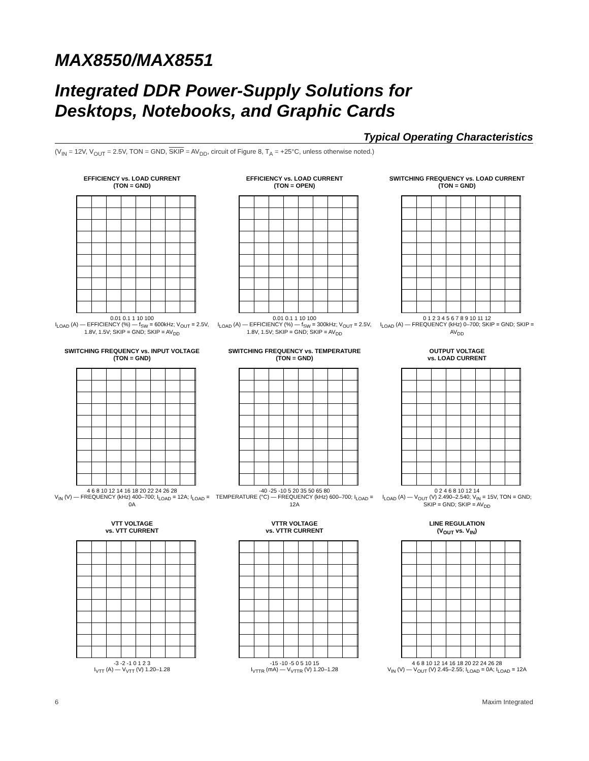MAX8550/MAX8551
Integrated DDR Power-Supply Solutions for
Desktops, Notebooks, and Graphic Cards
Typical Operating Characteristics
(V<sub>IN</sub> = 12V, V<sub>OUT</sub> = 2.5V, TON = GND, SKIP = AV<sub>DD</sub>, circuit of Figure 8, T<sub>A</sub> = +25°C, unless otherwise noted.)
EFFICIENCY vs. LOAD CURRENT
(TON = GND)
0.01 0.1 1 10 100
I<sub>LOAD</sub> (A) — EFFICIENCY (%) — f<sub>SW</sub> = 600kHz; V<sub>OUT</sub> = 2.5V, 1.8V, 1.5V; SKIP = GND; SKIP = AV<sub>DD</sub>
EFFICIENCY vs. LOAD CURRENT
(TON = OPEN)
0.01 0.1 1 10 100
I<sub>LOAD</sub> (A) — EFFICIENCY (%) — f<sub>SW</sub> = 300kHz; V<sub>OUT</sub> = 2.5V, 1.8V, 1.5V; SKIP = GND; SKIP = AV<sub>DD</sub>
SWITCHING FREQUENCY vs. LOAD CURRENT
(TON = GND)
0 1 2 3 4 5 6 7 8 9 10 11 12
I<sub>LOAD</sub> (A) — FREQUENCY (kHz) 0–700; SKIP = GND; SKIP = AV<sub>DD</sub>
SWITCHING FREQUENCY vs. INPUT VOLTAGE
(TON = GND)
4 6 8 10 12 14 16 18 20 22 24 26 28
V<sub>IN</sub> (V) — FREQUENCY (kHz) 400–700; I<sub>LOAD</sub> = 12A; I<sub>LOAD</sub> = 0A
SWITCHING FREQUENCY vs. TEMPERATURE
(TON = GND)
-40 -25 -10 5 20 35 50 65 80
TEMPERATURE (°C) — FREQUENCY (kHz) 600–700; I<sub>LOAD</sub> = 12A
OUTPUT VOLTAGE
vs. LOAD CURRENT
0 2 4 6 8 10 12 14
I<sub>LOAD</sub> (A) — V<sub>OUT</sub> (V) 2.490–2.540; V<sub>IN</sub> = 15V, TON = GND; SKIP = GND; SKIP = AV<sub>DD</sub>
VTT VOLTAGE
vs. VTT CURRENT
-3 -2 -1 0 1 2 3
I<sub>VTT</sub> (A) — V<sub>VTT</sub> (V) 1.20–1.28
VTTR VOLTAGE
vs. VTTR CURRENT
-15 -10 -5 0 5 10 15
I<sub>VTTR</sub> (mA) — V<sub>VTTR</sub> (V) 1.20–1.28
LINE REGULATION
(V<sub>OUT</sub> vs. V<sub>IN</sub>)
4 6 8 10 12 14 16 18 20 22 24 26 28
V<sub>IN</sub> (V) — V<sub>OUT</sub> (V) 2.45–2.55; I<sub>LOAD</sub> = 0A; I<sub>LOAD</sub> = 12A
6 Maxim Integrated